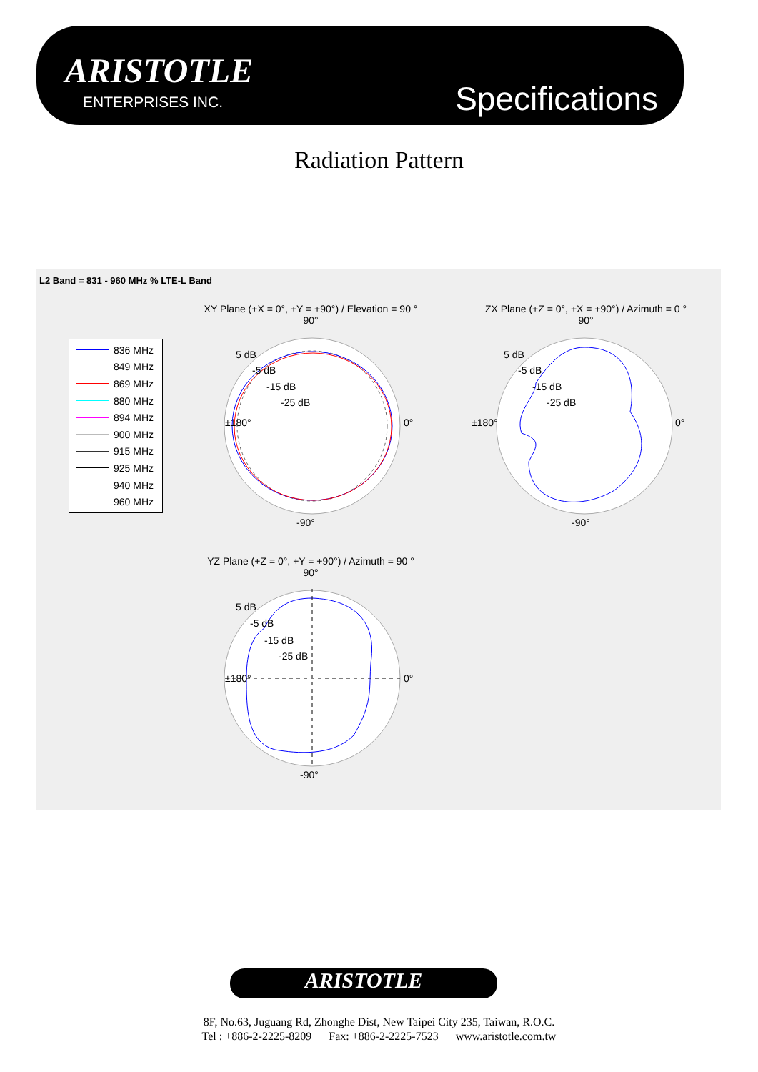ARISTOTLE
ENTERPRISES INC. Specifications
Radiation Pattern
L2 Band = 831 - 960 MHz % LTE-L Band
836 MHz
849 MHz
869 MHz
880 MHz
894 MHz
900 MHz
915 MHz
925 MHz
940 MHz
960 MHz
XY Plane (+X = 0°, +Y = +90°) / Elevation = 90 °
90°
±180°
0°
-90°
5 dB
-5 dB
-15 dB
-25 dB
ZX Plane (+Z = 0°, +X = +90°) / Azimuth = 0 °
90°
±180°
0°
-90°
5 dB
-5 dB
-15 dB
-25 dB
YZ Plane (+Z = 0°, +Y = +90°) / Azimuth = 90 °
90°
±180°
0°
-90°
5 dB
-5 dB
-15 dB
-25 dB
ARISTOTLE
8F, No.63, Juguang Rd, Zhonghe Dist, New Taipei City 235, Taiwan, R.O.C.
Tel : +886-2-2225-8209 Fax: +886-2-2225-7523 www.aristotle.com.tw